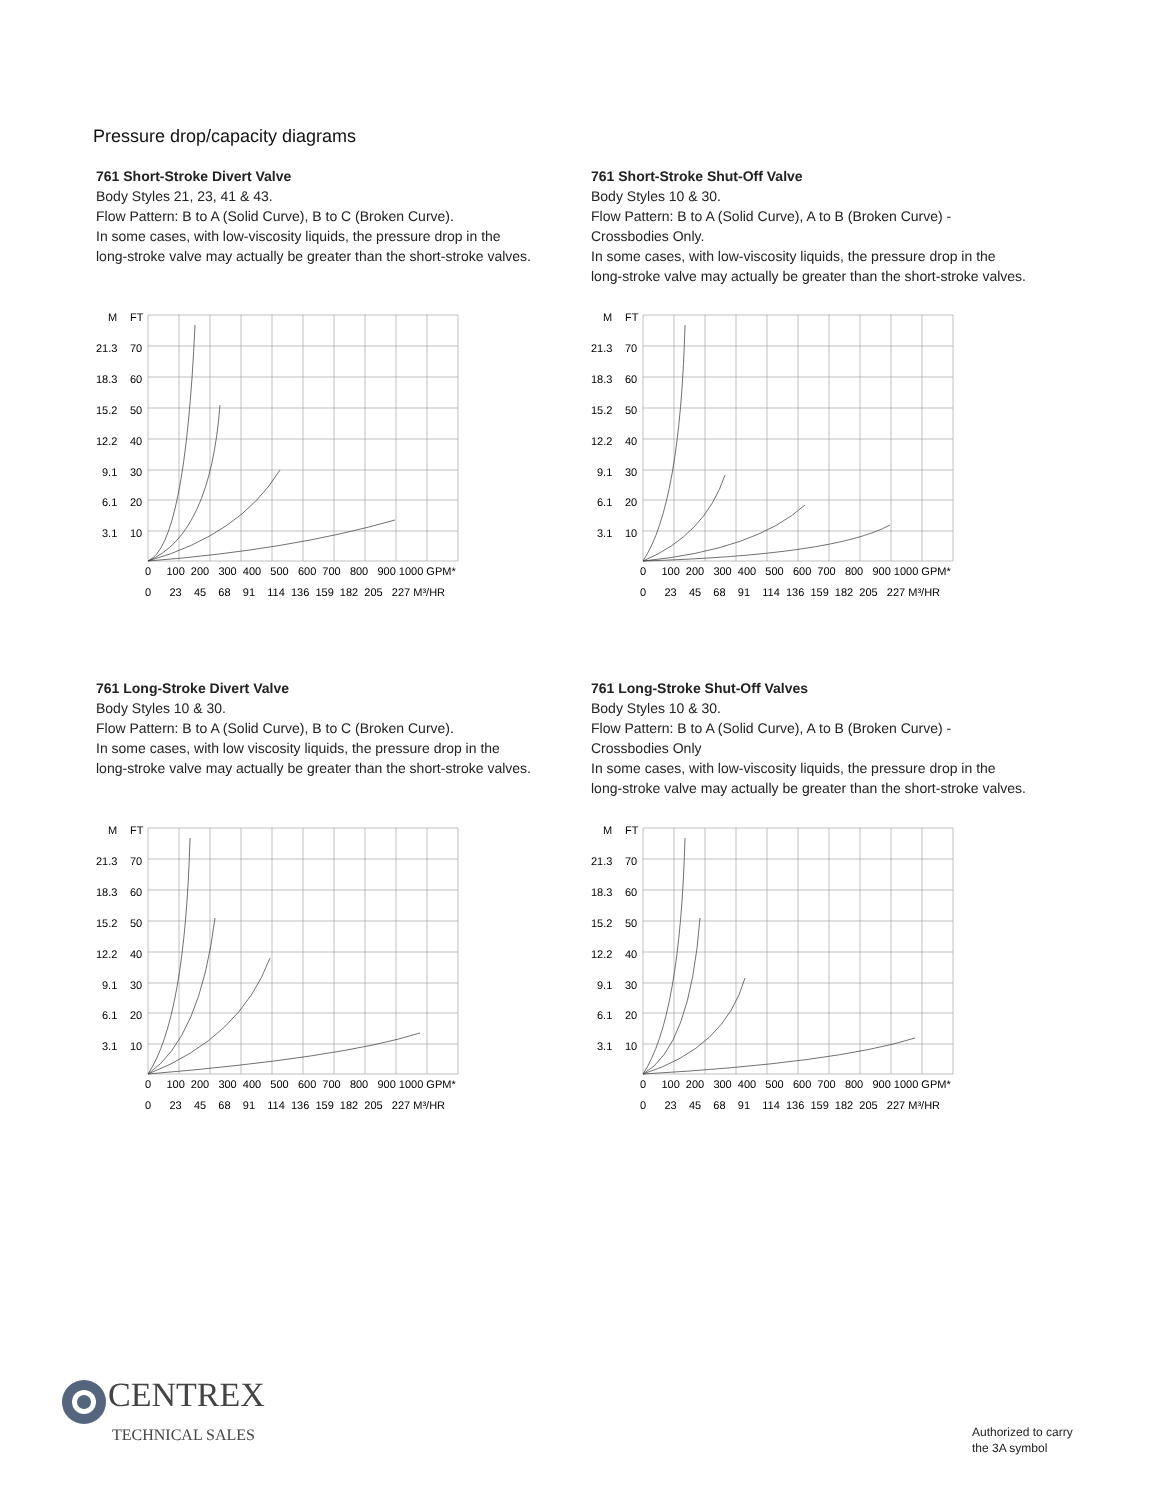Pressure drop/capacity diagrams
761 Short-Stroke Divert Valve
Body Styles 21, 23, 41 & 43.
Flow Pattern: B to A (Solid Curve), B to C (Broken Curve).
In some cases, with low-viscosity liquids, the pressure drop in the
long-stroke valve may actually be greater than the short-stroke valves.
761 Short-Stroke Shut-Off Valve
Body Styles 10 & 30.
Flow Pattern: B to A (Solid Curve), A to B (Broken Curve) -
Crossbodies Only.
In some cases, with low-viscosity liquids, the pressure drop in the
long-stroke valve may actually be greater than the short-stroke valves.
761 Long-Stroke Divert Valve
Body Styles 10 & 30.
Flow Pattern: B to A (Solid Curve), B to C (Broken Curve).
In some cases, with low viscosity liquids, the pressure drop in the
long-stroke valve may actually be greater than the short-stroke valves.
761 Long-Stroke Shut-Off Valves
Body Styles 10 & 30.
Flow Pattern: B to A (Solid Curve), A to B (Broken Curve) -
Crossbodies Only
In some cases, with low-viscosity liquids, the pressure drop in the
long-stroke valve may actually be greater than the short-stroke valves.
M
FT
21.3
70
18.3
60
15.2
50
12.2
40
9.1
30
6.1
20
3.1
10
0 100 200 300 400 500 600 700 800 900 1000 GPM*
0 23 45 68 91 114 136 159 182 205 227 M³/HR
M
FT
21.3
70
18.3
60
15.2
50
12.2
40
9.1
30
6.1
20
3.1
10
0 100 200 300 400 500 600 700 800 900 1000 GPM*
0 23 45 68 91 114 136 159 182 205 227 M³/HR
M
FT
21.3
70
18.3
60
15.2
50
12.2
40
9.1
30
6.1
20
3.1
10
0 100 200 300 400 500 600 700 800 900 1000 GPM*
0 23 45 68 91 114 136 159 182 205 227 M³/HR
M
FT
21.3
70
18.3
60
15.2
50
12.2
40
9.1
30
6.1
20
3.1
10
0 100 200 300 400 500 600 700 800 900 1000 GPM*
0 23 45 68 91 114 136 159 182 205 227 M³/HR
CENTREX
TECHNICAL SALES
Authorized to carry
the 3A symbol